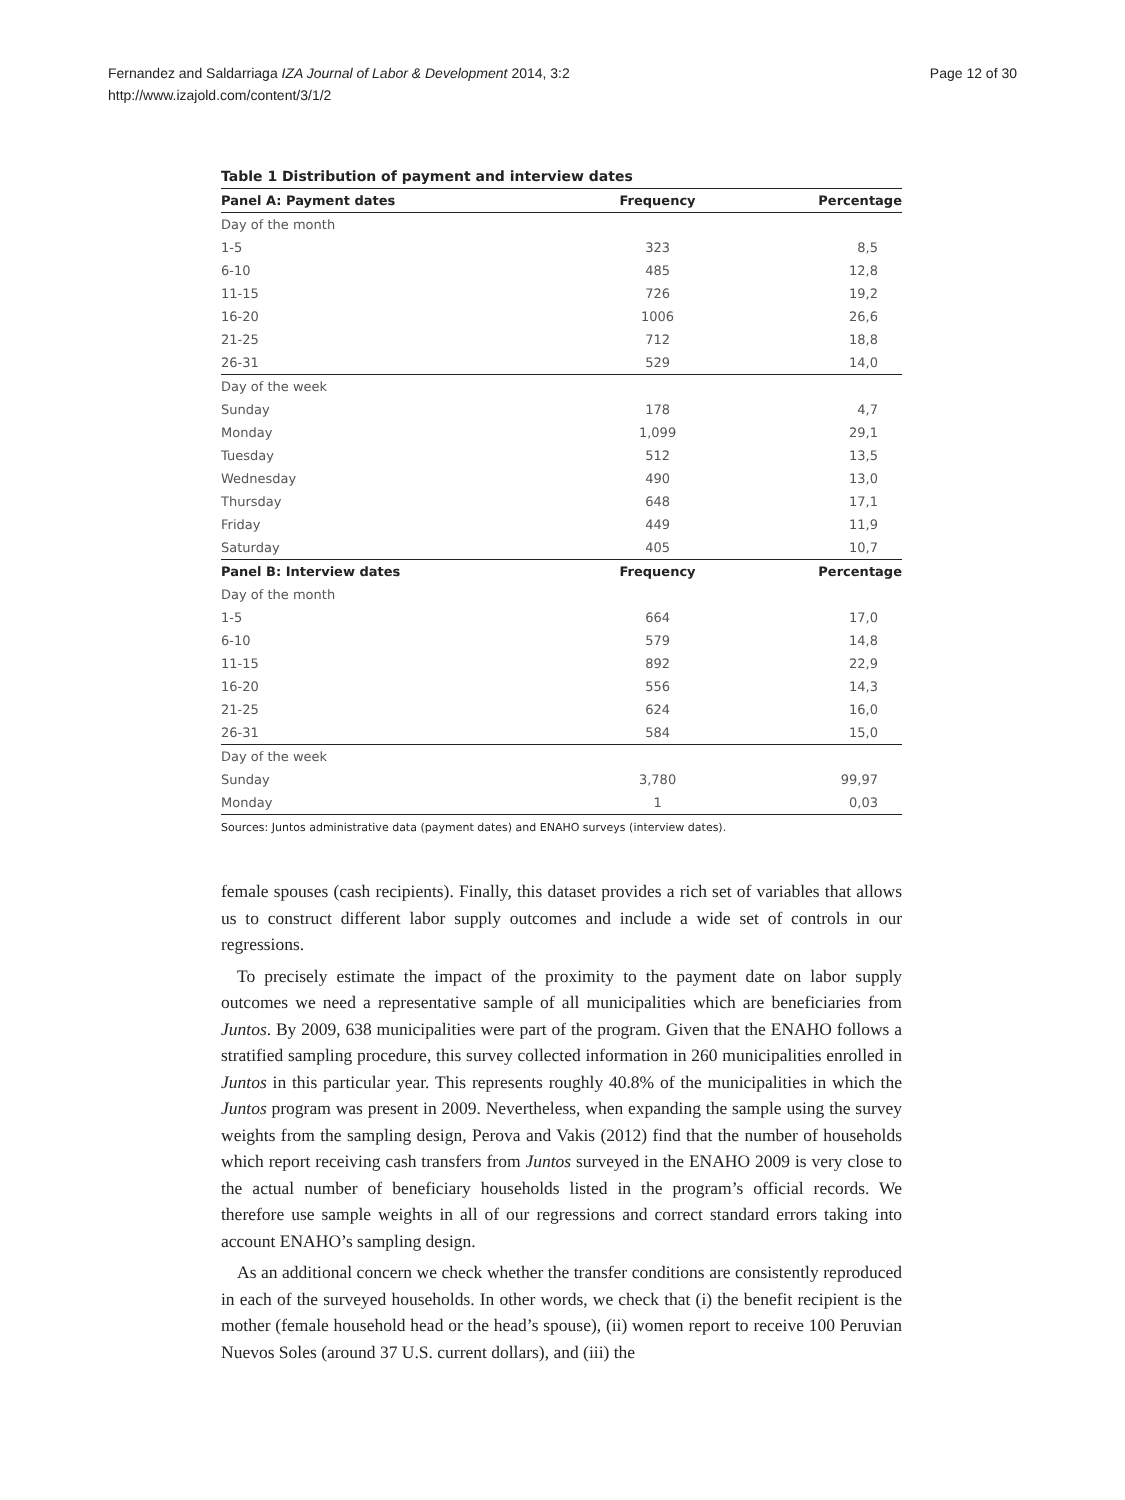Page 12 of 30 Fernandez and Saldarriaga IZA Journal of Labor & Development 2014, 3:2
http://www.izajold.com/content/3/1/2
Table 1 Distribution of payment and interview dates
| Panel A: Payment dates | Frequency | Percentage |
| --- | --- | --- |
| Day of the month | | |
| 1-5 | 323 | 8,5 |
| 6-10 | 485 | 12,8 |
| 11-15 | 726 | 19,2 |
| 16-20 | 1006 | 26,6 |
| 21-25 | 712 | 18,8 |
| 26-31 | 529 | 14,0 |
| Day of the week | | |
| Sunday | 178 | 4,7 |
| Monday | 1,099 | 29,1 |
| Tuesday | 512 | 13,5 |
| Wednesday | 490 | 13,0 |
| Thursday | 648 | 17,1 |
| Friday | 449 | 11,9 |
| Saturday | 405 | 10,7 |
| Panel B: Interview dates | Frequency | Percentage |
| Day of the month | | |
| 1-5 | 664 | 17,0 |
| 6-10 | 579 | 14,8 |
| 11-15 | 892 | 22,9 |
| 16-20 | 556 | 14,3 |
| 21-25 | 624 | 16,0 |
| 26-31 | 584 | 15,0 |
| Day of the week | | |
| Sunday | 3,780 | 99,97 |
| Monday | 1 | 0,03 |
Sources: Juntos administrative data (payment dates) and ENAHO surveys (interview dates).
female spouses (cash recipients). Finally, this dataset provides a rich set of variables that allows us to construct different labor supply outcomes and include a wide set of controls in our regressions.
To precisely estimate the impact of the proximity to the payment date on labor supply outcomes we need a representative sample of all municipalities which are beneficiaries from Juntos. By 2009, 638 municipalities were part of the program. Given that the ENAHO follows a stratified sampling procedure, this survey collected information in 260 municipalities enrolled in Juntos in this particular year. This represents roughly 40.8% of the municipalities in which the Juntos program was present in 2009. Nevertheless, when expanding the sample using the survey weights from the sampling design, Perova and Vakis (2012) find that the number of households which report receiving cash transfers from Juntos surveyed in the ENAHO 2009 is very close to the actual number of beneficiary households listed in the program’s official records. We therefore use sample weights in all of our regressions and correct standard errors taking into account ENAHO’s sampling design.
As an additional concern we check whether the transfer conditions are consistently reproduced in each of the surveyed households. In other words, we check that (i) the benefit recipient is the mother (female household head or the head’s spouse), (ii) women report to receive 100 Peruvian Nuevos Soles (around 37 U.S. current dollars), and (iii) the